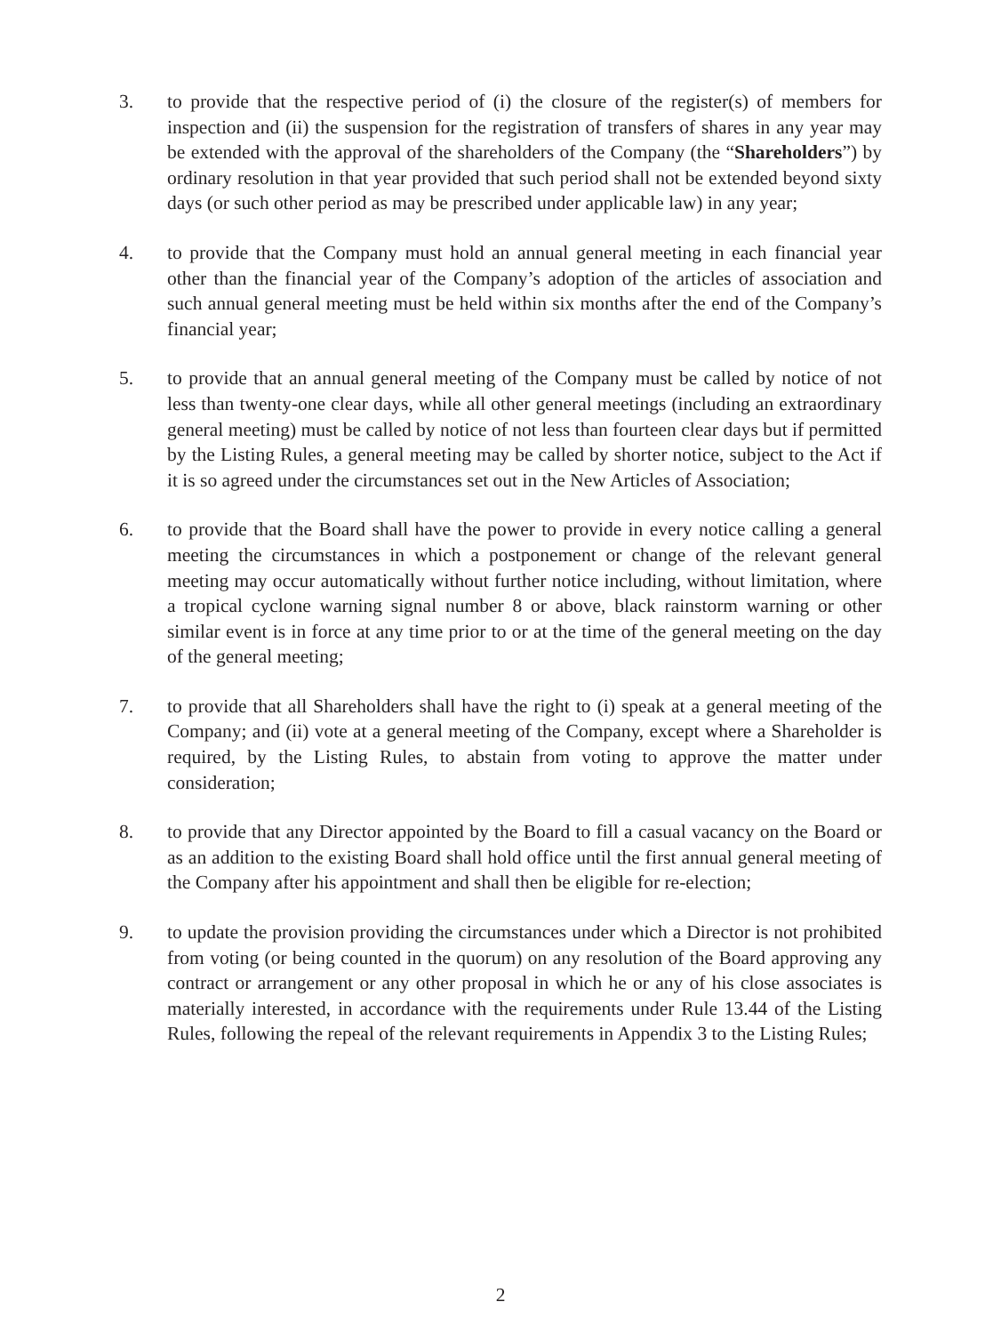3. to provide that the respective period of (i) the closure of the register(s) of members for inspection and (ii) the suspension for the registration of transfers of shares in any year may be extended with the approval of the shareholders of the Company (the “Shareholders”) by ordinary resolution in that year provided that such period shall not be extended beyond sixty days (or such other period as may be prescribed under applicable law) in any year;
4. to provide that the Company must hold an annual general meeting in each financial year other than the financial year of the Company’s adoption of the articles of association and such annual general meeting must be held within six months after the end of the Company’s financial year;
5. to provide that an annual general meeting of the Company must be called by notice of not less than twenty-one clear days, while all other general meetings (including an extraordinary general meeting) must be called by notice of not less than fourteen clear days but if permitted by the Listing Rules, a general meeting may be called by shorter notice, subject to the Act if it is so agreed under the circumstances set out in the New Articles of Association;
6. to provide that the Board shall have the power to provide in every notice calling a general meeting the circumstances in which a postponement or change of the relevant general meeting may occur automatically without further notice including, without limitation, where a tropical cyclone warning signal number 8 or above, black rainstorm warning or other similar event is in force at any time prior to or at the time of the general meeting on the day of the general meeting;
7. to provide that all Shareholders shall have the right to (i) speak at a general meeting of the Company; and (ii) vote at a general meeting of the Company, except where a Shareholder is required, by the Listing Rules, to abstain from voting to approve the matter under consideration;
8. to provide that any Director appointed by the Board to fill a casual vacancy on the Board or as an addition to the existing Board shall hold office until the first annual general meeting of the Company after his appointment and shall then be eligible for re-election;
9. to update the provision providing the circumstances under which a Director is not prohibited from voting (or being counted in the quorum) on any resolution of the Board approving any contract or arrangement or any other proposal in which he or any of his close associates is materially interested, in accordance with the requirements under Rule 13.44 of the Listing Rules, following the repeal of the relevant requirements in Appendix 3 to the Listing Rules;
2